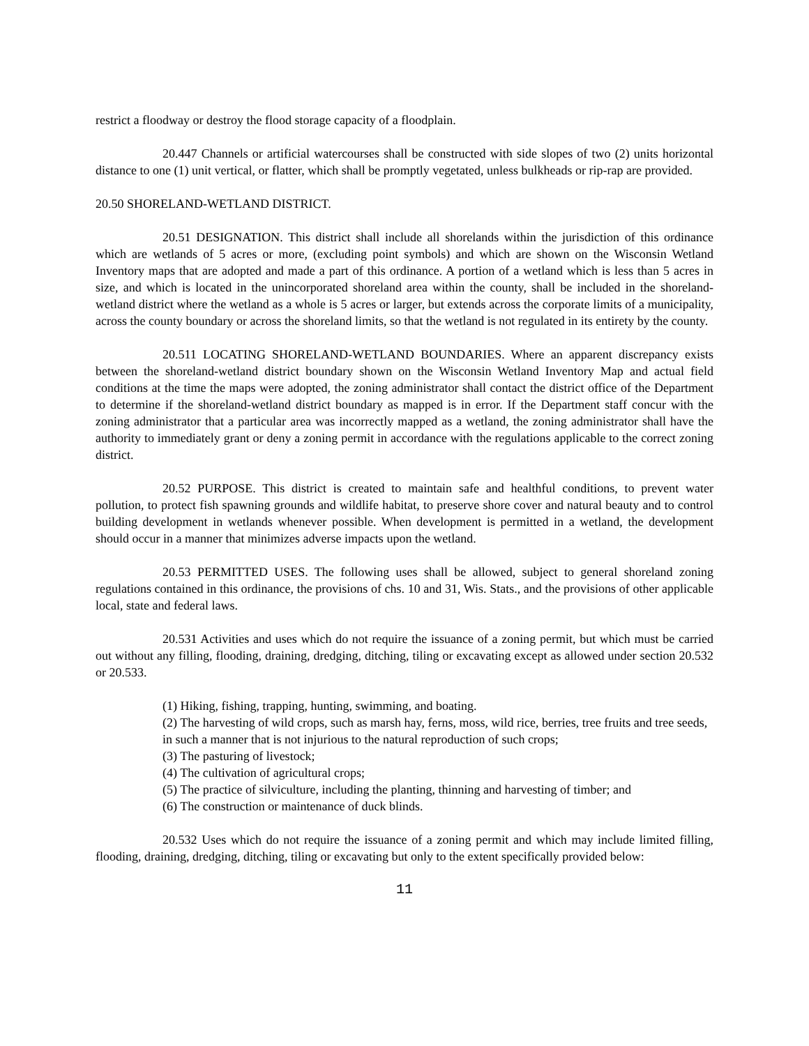restrict a floodway or destroy the flood storage capacity of a floodplain.
20.447 Channels or artificial watercourses shall be constructed with side slopes of two (2) units horizontal distance to one (1) unit vertical, or flatter, which shall be promptly vegetated, unless bulkheads or rip-rap are provided.
20.50 SHORELAND-WETLAND DISTRICT.
20.51 DESIGNATION. This district shall include all shorelands within the jurisdiction of this ordinance which are wetlands of 5 acres or more, (excluding point symbols) and which are shown on the Wisconsin Wetland Inventory maps that are adopted and made a part of this ordinance. A portion of a wetland which is less than 5 acres in size, and which is located in the unincorporated shoreland area within the county, shall be included in the shoreland-wetland district where the wetland as a whole is 5 acres or larger, but extends across the corporate limits of a municipality, across the county boundary or across the shoreland limits, so that the wetland is not regulated in its entirety by the county.
20.511 LOCATING SHORELAND-WETLAND BOUNDARIES. Where an apparent discrepancy exists between the shoreland-wetland district boundary shown on the Wisconsin Wetland Inventory Map and actual field conditions at the time the maps were adopted, the zoning administrator shall contact the district office of the Department to determine if the shoreland-wetland district boundary as mapped is in error. If the Department staff concur with the zoning administrator that a particular area was incorrectly mapped as a wetland, the zoning administrator shall have the authority to immediately grant or deny a zoning permit in accordance with the regulations applicable to the correct zoning district.
20.52 PURPOSE. This district is created to maintain safe and healthful conditions, to prevent water pollution, to protect fish spawning grounds and wildlife habitat, to preserve shore cover and natural beauty and to control building development in wetlands whenever possible. When development is permitted in a wetland, the development should occur in a manner that minimizes adverse impacts upon the wetland.
20.53 PERMITTED USES. The following uses shall be allowed, subject to general shoreland zoning regulations contained in this ordinance, the provisions of chs. 10 and 31, Wis. Stats., and the provisions of other applicable local, state and federal laws.
20.531 Activities and uses which do not require the issuance of a zoning permit, but which must be carried out without any filling, flooding, draining, dredging, ditching, tiling or excavating except as allowed under section 20.532 or 20.533.
(1) Hiking, fishing, trapping, hunting, swimming, and boating.
(2) The harvesting of wild crops, such as marsh hay, ferns, moss, wild rice, berries, tree fruits and tree seeds, in such a manner that is not injurious to the natural reproduction of such crops;
(3) The pasturing of livestock;
(4) The cultivation of agricultural crops;
(5) The practice of silviculture, including the planting, thinning and harvesting of timber; and
(6) The construction or maintenance of duck blinds.
20.532 Uses which do not require the issuance of a zoning permit and which may include limited filling, flooding, draining, dredging, ditching, tiling or excavating but only to the extent specifically provided below:
11